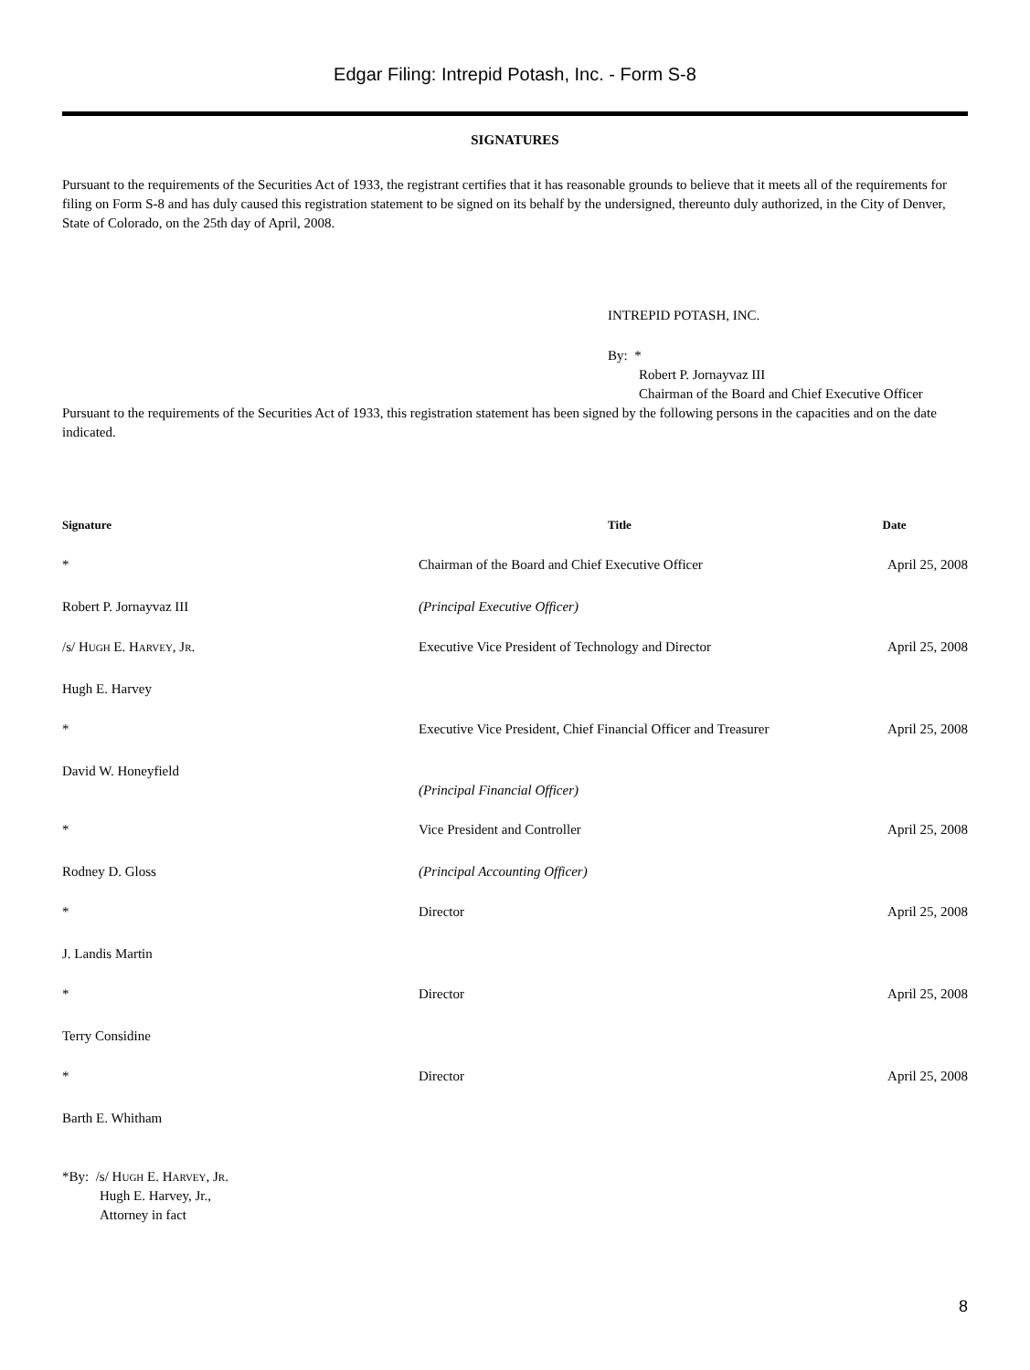Edgar Filing: Intrepid Potash, Inc. - Form S-8
SIGNATURES
Pursuant to the requirements of the Securities Act of 1933, the registrant certifies that it has reasonable grounds to believe that it meets all of the requirements for filing on Form S-8 and has duly caused this registration statement to be signed on its behalf by the undersigned, thereunto duly authorized, in the City of Denver, State of Colorado, on the 25th day of April, 2008.
INTREPID POTASH, INC.
By: *
Robert P. Jornayvaz III
Chairman of the Board and Chief Executive Officer
Pursuant to the requirements of the Securities Act of 1933, this registration statement has been signed by the following persons in the capacities and on the date indicated.
| Signature | Title | Date |
| --- | --- | --- |
| * | Chairman of the Board and Chief Executive Officer | April 25, 2008 |
| Robert P. Jornayvaz III | (Principal Executive Officer) | |
| /s/ Hugh E. Harvey, Jr. | Executive Vice President of Technology and Director | April 25, 2008 |
| Hugh E. Harvey | | |
| * | Executive Vice President, Chief Financial Officer and Treasurer | April 25, 2008 |
| David W. Honeyfield | (Principal Financial Officer) | |
| * | Vice President and Controller | April 25, 2008 |
| Rodney D. Gloss | (Principal Accounting Officer) | |
| * | Director | April 25, 2008 |
| J. Landis Martin | | |
| * | Director | April 25, 2008 |
| Terry Considine | | |
| * | Director | April 25, 2008 |
| Barth E. Whitham | | |
*By: /s/ Hugh E. Harvey, Jr.
Hugh E. Harvey, Jr.,
Attorney in fact
8